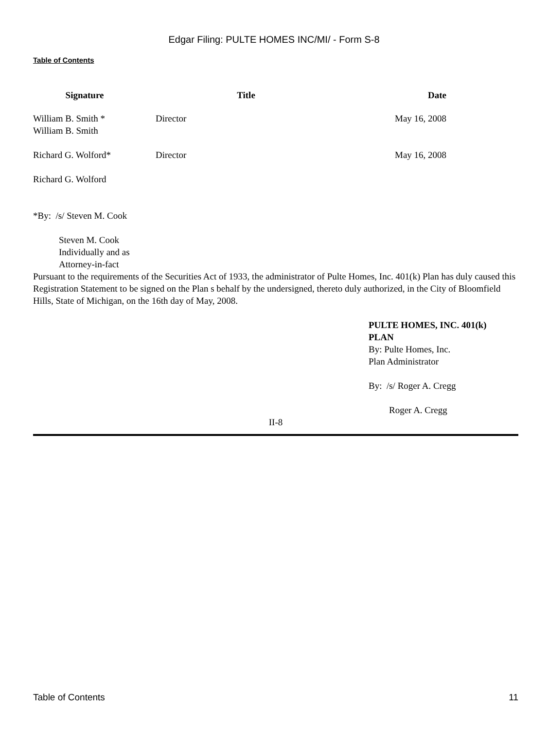Edgar Filing: PULTE HOMES INC/MI/ - Form S-8
Table of Contents
| Signature | Title | Date |
| --- | --- | --- |
| William B. Smith * William B. Smith | Director | May 16, 2008 |
| Richard G. Wolford* Richard G. Wolford | Director | May 16, 2008 |
*By: /s/ Steven M. Cook
Steven M. Cook
Individually and as
Attorney-in-fact
Pursuant to the requirements of the Securities Act of 1933, the administrator of Pulte Homes, Inc. 401(k) Plan has duly caused this Registration Statement to be signed on the Plan s behalf by the undersigned, thereto duly authorized, in the City of Bloomfield Hills, State of Michigan, on the 16th day of May, 2008.
PULTE HOMES, INC. 401(k)
PLAN
By: Pulte Homes, Inc.
Plan Administrator
By: /s/ Roger A. Cregg
Roger A. Cregg
II-8
Table of Contents 11